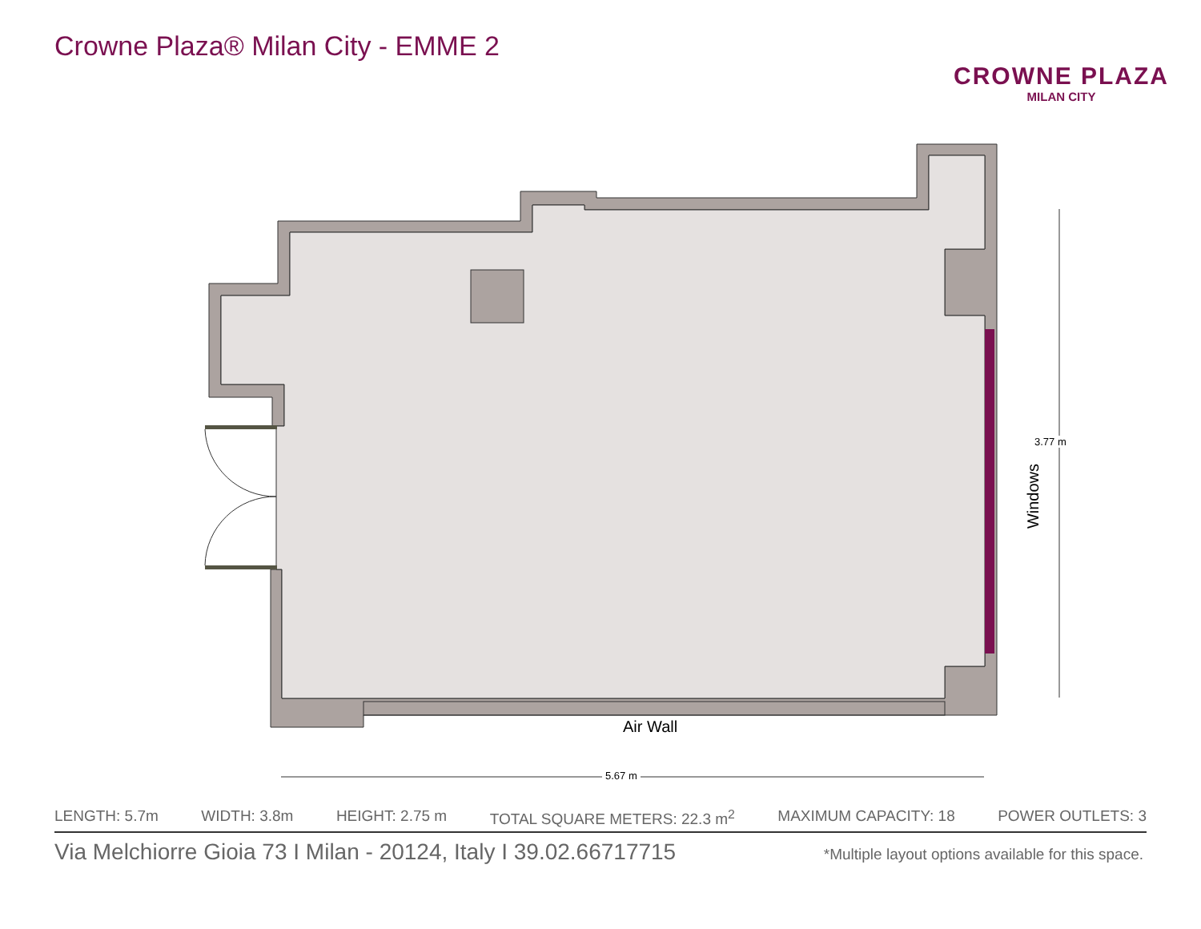Crowne Plaza® Milan City - EMME 2
CROWNE PLAZA
MILAN CITY
3.77 m
Windows
Air Wall
5.67 m
LENGTH: 5.7m WIDTH: 3.8m HEIGHT: 2.75 m TOTAL SQUARE METERS: 22.3 m<sup>2</sup> MAXIMUM CAPACITY: 18 POWER OUTLETS: 3
Via Melchiorre Gioia 73 I Milan - 20124, Italy I 39.02.66717715 *Multiple layout options available for this space.